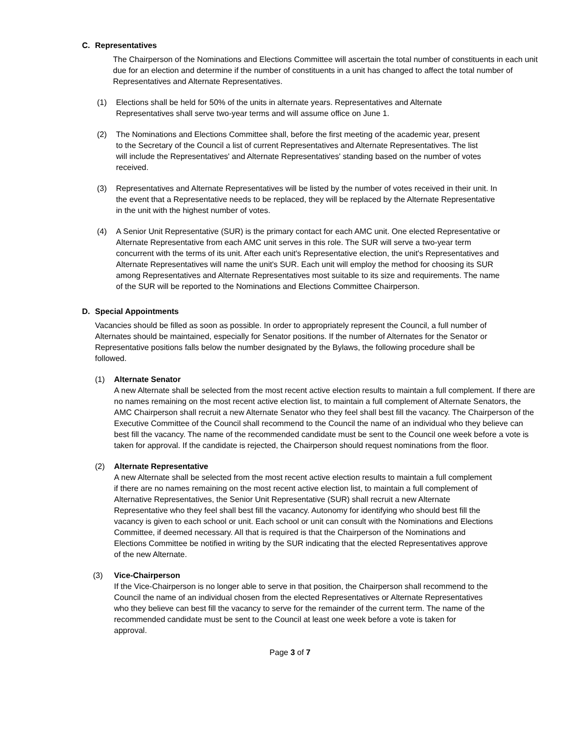C. Representatives
The Chairperson of the Nominations and Elections Committee will ascertain the total number of constituents in each unit due for an election and determine if the number of constituents in a unit has changed to affect the total number of Representatives and Alternate Representatives.
(1) Elections shall be held for 50% of the units in alternate years. Representatives and Alternate Representatives shall serve two-year terms and will assume office on June 1.
(2) The Nominations and Elections Committee shall, before the first meeting of the academic year, present to the Secretary of the Council a list of current Representatives and Alternate Representatives. The list will include the Representatives' and Alternate Representatives' standing based on the number of votes received.
(3) Representatives and Alternate Representatives will be listed by the number of votes received in their unit. In the event that a Representative needs to be replaced, they will be replaced by the Alternate Representative in the unit with the highest number of votes.
(4) A Senior Unit Representative (SUR) is the primary contact for each AMC unit. One elected Representative or Alternate Representative from each AMC unit serves in this role. The SUR will serve a two-year term concurrent with the terms of its unit. After each unit's Representative election, the unit's Representatives and Alternate Representatives will name the unit's SUR. Each unit will employ the method for choosing its SUR among Representatives and Alternate Representatives most suitable to its size and requirements. The name of the SUR will be reported to the Nominations and Elections Committee Chairperson.
D. Special Appointments
Vacancies should be filled as soon as possible. In order to appropriately represent the Council, a full number of Alternates should be maintained, especially for Senator positions. If the number of Alternates for the Senator or Representative positions falls below the number designated by the Bylaws, the following procedure shall be followed.
(1) Alternate Senator
A new Alternate shall be selected from the most recent active election results to maintain a full complement. If there are no names remaining on the most recent active election list, to maintain a full complement of Alternate Senators, the AMC Chairperson shall recruit a new Alternate Senator who they feel shall best fill the vacancy. The Chairperson of the Executive Committee of the Council shall recommend to the Council the name of an individual who they believe can best fill the vacancy. The name of the recommended candidate must be sent to the Council one week before a vote is taken for approval. If the candidate is rejected, the Chairperson should request nominations from the floor.
(2) Alternate Representative
A new Alternate shall be selected from the most recent active election results to maintain a full complement if there are no names remaining on the most recent active election list, to maintain a full complement of Alternative Representatives, the Senior Unit Representative (SUR) shall recruit a new Alternate Representative who they feel shall best fill the vacancy. Autonomy for identifying who should best fill the vacancy is given to each school or unit. Each school or unit can consult with the Nominations and Elections Committee, if deemed necessary. All that is required is that the Chairperson of the Nominations and Elections Committee be notified in writing by the SUR indicating that the elected Representatives approve of the new Alternate.
(3) Vice-Chairperson
If the Vice-Chairperson is no longer able to serve in that position, the Chairperson shall recommend to the Council the name of an individual chosen from the elected Representatives or Alternate Representatives who they believe can best fill the vacancy to serve for the remainder of the current term. The name of the recommended candidate must be sent to the Council at least one week before a vote is taken for approval.
Page 3 of 7